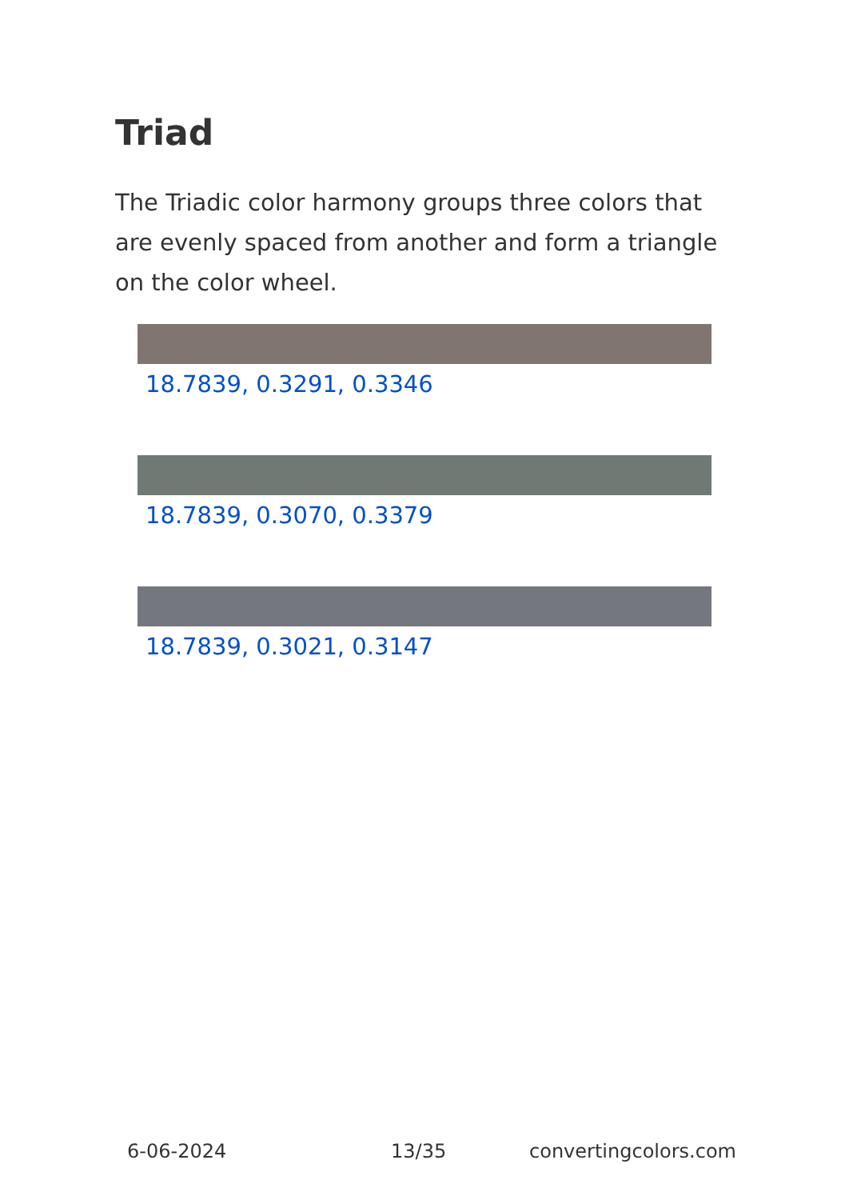Triad
The Triadic color harmony groups three colors that are evenly spaced from another and form a triangle on the color wheel.
18.7839, 0.3291, 0.3346
18.7839, 0.3070, 0.3379
18.7839, 0.3021, 0.3147
6-06-2024 13/35 convertingcolors.com